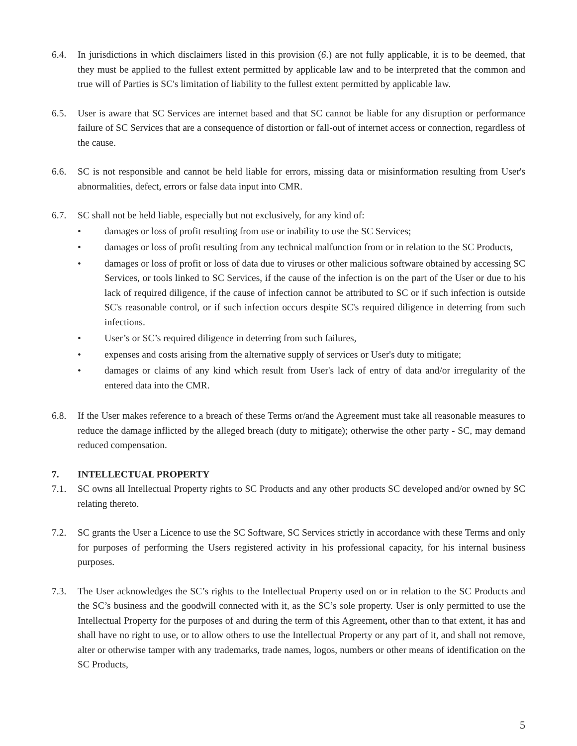6.4. In jurisdictions in which disclaimers listed in this provision (6.) are not fully applicable, it is to be deemed, that they must be applied to the fullest extent permitted by applicable law and to be interpreted that the common and true will of Parties is SC's limitation of liability to the fullest extent permitted by applicable law.
6.5. User is aware that SC Services are internet based and that SC cannot be liable for any disruption or performance failure of SC Services that are a consequence of distortion or fall-out of internet access or connection, regardless of the cause.
6.6. SC is not responsible and cannot be held liable for errors, missing data or misinformation resulting from User's abnormalities, defect, errors or false data input into CMR.
6.7. SC shall not be held liable, especially but not exclusively, for any kind of:
• damages or loss of profit resulting from use or inability to use the SC Services;
• damages or loss of profit resulting from any technical malfunction from or in relation to the SC Products,
• damages or loss of profit or loss of data due to viruses or other malicious software obtained by accessing SC Services, or tools linked to SC Services, if the cause of the infection is on the part of the User or due to his lack of required diligence, if the cause of infection cannot be attributed to SC or if such infection is outside SC's reasonable control, or if such infection occurs despite SC's required diligence in deterring from such infections.
• User’s or SC’s required diligence in deterring from such failures,
• expenses and costs arising from the alternative supply of services or User's duty to mitigate;
• damages or claims of any kind which result from User's lack of entry of data and/or irregularity of the entered data into the CMR.
6.8. If the User makes reference to a breach of these Terms or/and the Agreement must take all reasonable measures to reduce the damage inflicted by the alleged breach (duty to mitigate); otherwise the other party - SC, may demand reduced compensation.
7. INTELLECTUAL PROPERTY
7.1. SC owns all Intellectual Property rights to SC Products and any other products SC developed and/or owned by SC relating thereto.
7.2. SC grants the User a Licence to use the SC Software, SC Services strictly in accordance with these Terms and only for purposes of performing the Users registered activity in his professional capacity, for his internal business purposes.
7.3. The User acknowledges the SC’s rights to the Intellectual Property used on or in relation to the SC Products and the SC’s business and the goodwill connected with it, as the SC’s sole property. User is only permitted to use the Intellectual Property for the purposes of and during the term of this Agreement, other than to that extent, it has and shall have no right to use, or to allow others to use the Intellectual Property or any part of it, and shall not remove, alter or otherwise tamper with any trademarks, trade names, logos, numbers or other means of identification on the SC Products,
5